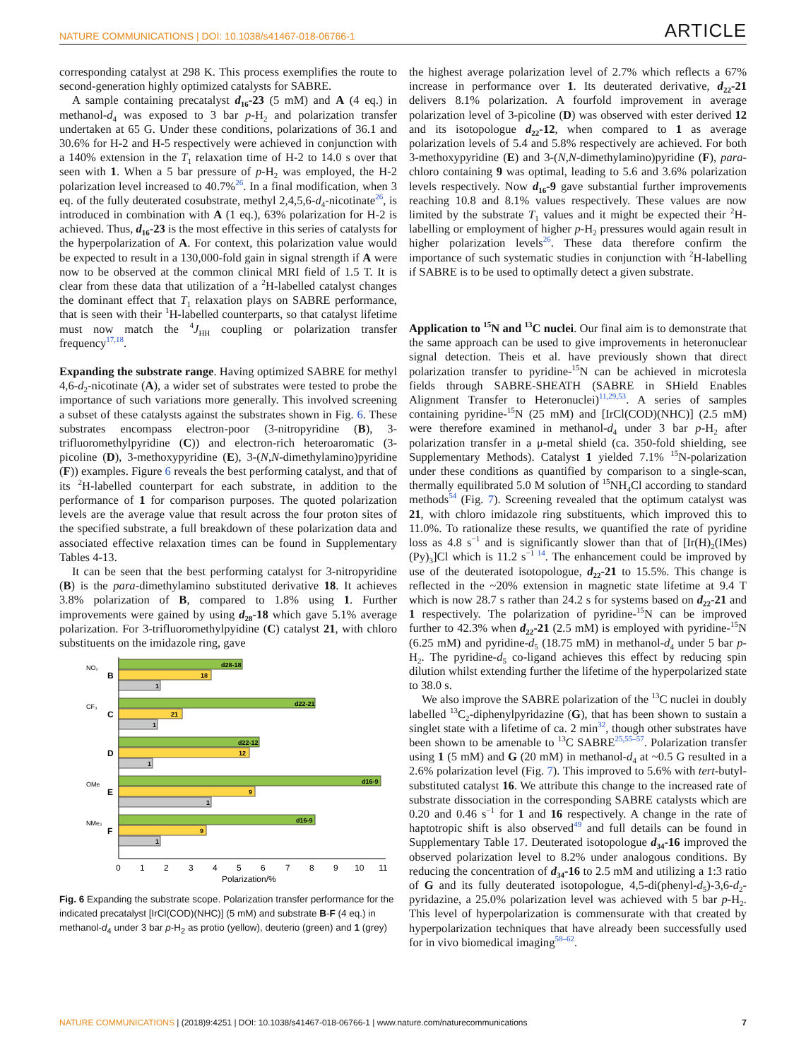NATURE COMMUNICATIONS | DOI: 10.1038/s41467-018-06766-1 ARTICLE
corresponding catalyst at 298 K. This process exemplifies the route to second-generation highly optimized catalysts for SABRE.
A sample containing precatalyst d<sub>16</sub>-23 (5 mM) and A (4 eq.) in methanol-d<sub>4</sub> was exposed to 3 bar p-H<sub>2</sub> and polarization transfer undertaken at 65 G. Under these conditions, polarizations of 36.1 and 30.6% for H-2 and H-5 respectively were achieved in conjunction with a 140% extension in the T<sub>1</sub> relaxation time of H-2 to 14.0 s over that seen with 1. When a 5 bar pressure of p-H<sub>2</sub> was employed, the H-2 polarization level increased to 40.7%<sup>26</sup>. In a final modification, when 3 eq. of the fully deuterated cosubstrate, methyl 2,4,5,6-d<sub>4</sub>-nicotinate<sup>26</sup>, is introduced in combination with A (1 eq.), 63% polarization for H-2 is achieved. Thus, d<sub>16</sub>-23 is the most effective in this series of catalysts for the hyperpolarization of A. For context, this polarization value would be expected to result in a 130,000-fold gain in signal strength if A were now to be observed at the common clinical MRI field of 1.5 T. It is clear from these data that utilization of a <sup>2</sup>H-labelled catalyst changes the dominant effect that T<sub>1</sub> relaxation plays on SABRE performance, that is seen with their <sup>1</sup>H-labelled counterparts, so that catalyst lifetime must now match the <sup>4</sup>J<sub>HH</sub> coupling or polarization transfer frequency<sup>17,18</sup>.
Expanding the substrate range. Having optimized SABRE for methyl 4,6-d<sub>2</sub>-nicotinate (A), a wider set of substrates were tested to probe the importance of such variations more generally. This involved screening a subset of these catalysts against the substrates shown in Fig. 6. These substrates encompass electron-poor (3-nitropyridine (B), 3-trifluoromethylpyridine (C)) and electron-rich heteroaromatic (3-picoline (D), 3-methoxypyridine (E), 3-(N,N-dimethylamino)pyridine (F)) examples. Figure 6 reveals the best performing catalyst, and that of its <sup>2</sup>H-labelled counterpart for each substrate, in addition to the performance of 1 for comparison purposes. The quoted polarization levels are the average value that result across the four proton sites of the specified substrate, a full breakdown of these polarization data and associated effective relaxation times can be found in Supplementary Tables 4-13.
It can be seen that the best performing catalyst for 3-nitropyridine (B) is the para-dimethylamino substituted derivative 18. It achieves 3.8% polarization of B, compared to 1.8% using 1. Further improvements were gained by using d<sub>28</sub>-18 which gave 5.1% average polarization. For 3-trifluoromethylpyidine (C) catalyst 21, with chloro substituents on the imidazole ring, gave
B
C
D
E
F
NO₂
CF₃
OMe
NMe₂
d28-18
18
1
d22-21
21
1
d22-12
12
1
d16-9
9
1
d16-9
9
1
0
1
2
3
4
5
6
7
8
9
10
11
Polarization/%
Fig. 6 Expanding the substrate scope. Polarization transfer performance for the indicated precatalyst [IrCl(COD)(NHC)] (5 mM) and substrate B-F (4 eq.) in methanol-d<sub>4</sub> under 3 bar p-H<sub>2</sub> as protio (yellow), deuterio (green) and 1 (grey)
the highest average polarization level of 2.7% which reflects a 67% increase in performance over 1. Its deuterated derivative, d<sub>22</sub>-21 delivers 8.1% polarization. A fourfold improvement in average polarization level of 3-picoline (D) was observed with ester derived 12 and its isotopologue d<sub>22</sub>-12, when compared to 1 as average polarization levels of 5.4 and 5.8% respectively are achieved. For both 3-methoxypyridine (E) and 3-(N,N-dimethylamino)pyridine (F), para-chloro containing 9 was optimal, leading to 5.6 and 3.6% polarization levels respectively. Now d<sub>16</sub>-9 gave substantial further improvements reaching 10.8 and 8.1% values respectively. These values are now limited by the substrate T<sub>1</sub> values and it might be expected their <sup>2</sup>H-labelling or employment of higher p-H<sub>2</sub> pressures would again result in higher polarization levels<sup>26</sup>. These data therefore confirm the importance of such systematic studies in conjunction with <sup>2</sup>H-labelling if SABRE is to be used to optimally detect a given substrate.
Application to <sup>15</sup>N and <sup>13</sup>C nuclei. Our final aim is to demonstrate that the same approach can be used to give improvements in heteronuclear signal detection. Theis et al. have previously shown that direct polarization transfer to pyridine-<sup>15</sup>N can be achieved in microtesla fields through SABRE-SHEATH (SABRE in SHield Enables Alignment Transfer to Heteronuclei)<sup>11,29,53</sup>. A series of samples containing pyridine-<sup>15</sup>N (25 mM) and [IrCl(COD)(NHC)] (2.5 mM) were therefore examined in methanol-d<sub>4</sub> under 3 bar p-H<sub>2</sub> after polarization transfer in a μ-metal shield (ca. 350-fold shielding, see Supplementary Methods). Catalyst 1 yielded 7.1% <sup>15</sup>N-polarization under these conditions as quantified by comparison to a single-scan, thermally equilibrated 5.0 M solution of <sup>15</sup>NH<sub>4</sub>Cl according to standard methods<sup>54</sup> (Fig. 7). Screening revealed that the optimum catalyst was 21, with chloro imidazole ring substituents, which improved this to 11.0%. To rationalize these results, we quantified the rate of pyridine loss as 4.8 s<sup>−1</sup> and is significantly slower than that of [Ir(H)<sub>2</sub>(IMes)(Py)<sub>3</sub>]Cl which is 11.2 s<sup>−1 14</sup>. The enhancement could be improved by use of the deuterated isotopologue, d<sub>22</sub>-21 to 15.5%. This change is reflected in the ~20% extension in magnetic state lifetime at 9.4 T which is now 28.7 s rather than 24.2 s for systems based on d<sub>22</sub>-21 and 1 respectively. The polarization of pyridine-<sup>15</sup>N can be improved further to 42.3% when d<sub>22</sub>-21 (2.5 mM) is employed with pyridine-<sup>15</sup>N (6.25 mM) and pyridine-d<sub>5</sub> (18.75 mM) in methanol-d<sub>4</sub> under 5 bar p-H<sub>2</sub>. The pyridine-d<sub>5</sub> co-ligand achieves this effect by reducing spin dilution whilst extending further the lifetime of the hyperpolarized state to 38.0 s.
We also improve the SABRE polarization of the <sup>13</sup>C nuclei in doubly labelled <sup>13</sup>C<sub>2</sub>-diphenylpyridazine (G), that has been shown to sustain a singlet state with a lifetime of ca. 2 min<sup>32</sup>, though other substrates have been shown to be amenable to <sup>13</sup>C SABRE<sup>25,55–57</sup>. Polarization transfer using 1 (5 mM) and G (20 mM) in methanol-d<sub>4</sub> at ~0.5 G resulted in a 2.6% polarization level (Fig. 7). This improved to 5.6% with tert-butyl-substituted catalyst 16. We attribute this change to the increased rate of substrate dissociation in the corresponding SABRE catalysts which are 0.20 and 0.46 s<sup>−1</sup> for 1 and 16 respectively. A change in the rate of haptotropic shift is also observed<sup>49</sup> and full details can be found in Supplementary Table 17. Deuterated isotopologue d<sub>34</sub>-16 improved the observed polarization level to 8.2% under analogous conditions. By reducing the concentration of d<sub>34</sub>-16 to 2.5 mM and utilizing a 1:3 ratio of G and its fully deuterated isotopologue, 4,5-di(phenyl-d<sub>5</sub>)-3,6-d<sub>2</sub>-pyridazine, a 25.0% polarization level was achieved with 5 bar p-H<sub>2</sub>. This level of hyperpolarization is commensurate with that created by hyperpolarization techniques that have already been successfully used for in vivo biomedical imaging<sup>58–62</sup>.
NATURE COMMUNICATIONS | (2018)9:4251 | DOI: 10.1038/s41467-018-06766-1 | www.nature.com/naturecommunications 7